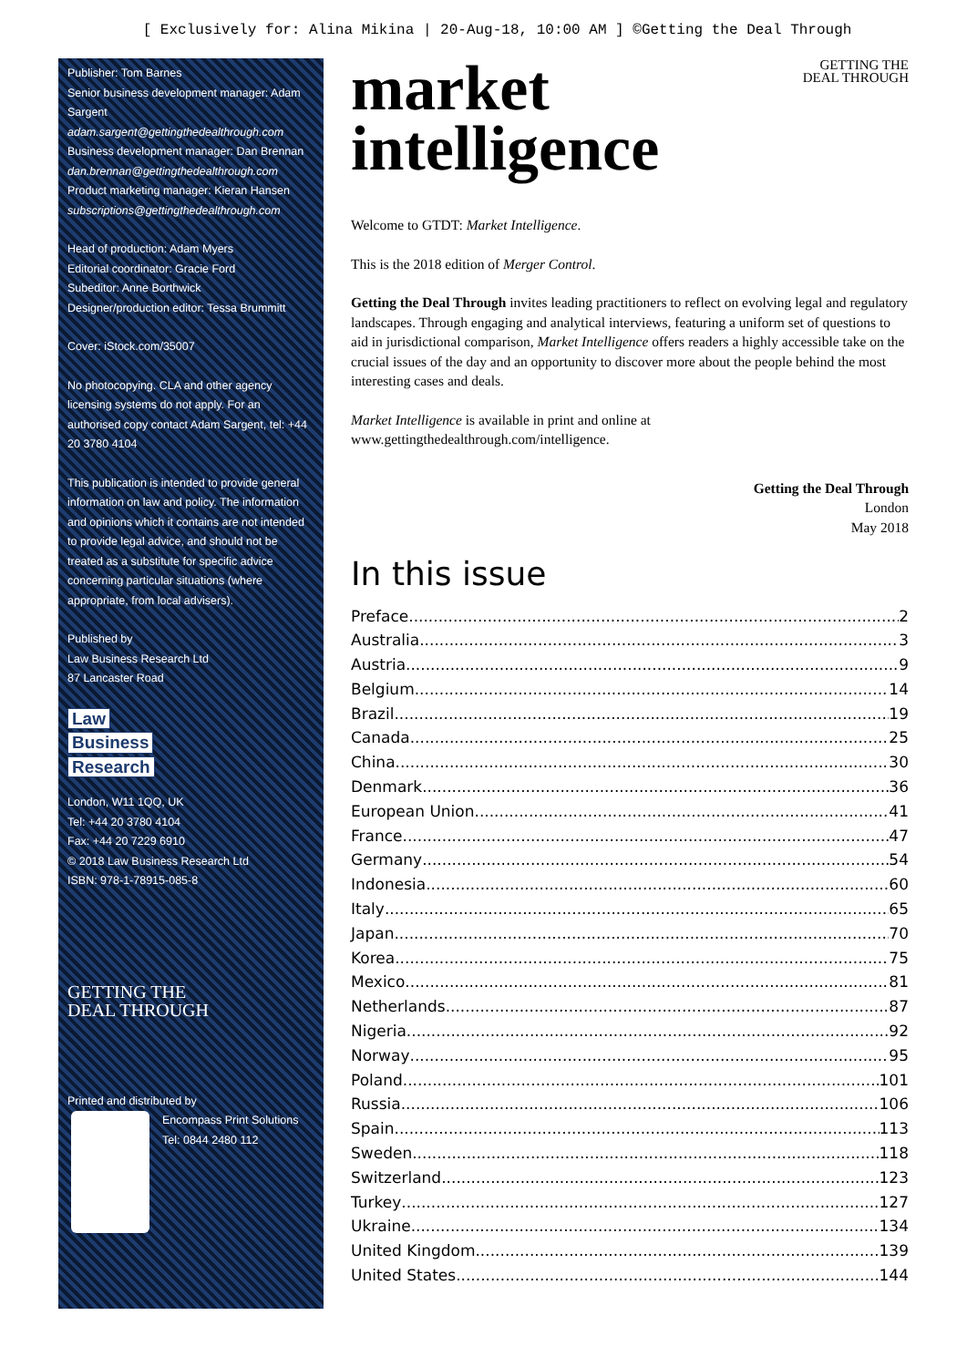[ Exclusively for: Alina Mikina | 20-Aug-18, 10:00 AM ] ©Getting the Deal Through
Publisher: Tom Barnes
Senior business development manager: Adam Sargent
adam.sargent@gettingthedealthrough.com
Business development manager: Dan Brennan
dan.brennan@gettingthedealthrough.com
Product marketing manager: Kieran Hansen
subscriptions@gettingthedealthrough.com
Head of production: Adam Myers
Editorial coordinator: Gracie Ford
Subeditor: Anne Borthwick
Designer/production editor: Tessa Brummitt
Cover: iStock.com/35007
No photocopying. CLA and other agency licensing systems do not apply. For an authorised copy contact Adam Sargent, tel: +44 20 3780 4104
This publication is intended to provide general information on law and policy. The information and opinions which it contains are not intended to provide legal advice, and should not be treated as a substitute for specific advice concerning particular situations (where appropriate, from local advisers).
Published by
Law Business Research Ltd
87 Lancaster Road
Law
Business
Research
London, W11 1QQ, UK
Tel: +44 20 3780 4104
Fax: +44 20 7229 6910
© 2018 Law Business Research Ltd
ISBN: 978-1-78915-085-8
GETTING THE
DEAL THROUGH
Printed and distributed by
Encompass Print Solutions
Tel: 0844 2480 112
GETTING THE
DEAL THROUGH
market
intelligence
Welcome to GTDT: Market Intelligence.
This is the 2018 edition of Merger Control.
Getting the Deal Through invites leading practitioners to reflect on evolving legal and regulatory landscapes. Through engaging and analytical interviews, featuring a uniform set of questions to aid in jurisdictional comparison, Market Intelligence offers readers a highly accessible take on the crucial issues of the day and an opportunity to discover more about the people behind the most interesting cases and deals.
Market Intelligence is available in print and online at
www.gettingthedealthrough.com/intelligence.
Getting the Deal Through
London
May 2018
In this issue
Preface 2
Australia 3
Austria 9
Belgium 14
Brazil 19
Canada 25
China 30
Denmark 36
European Union 41
France 47
Germany 54
Indonesia 60
Italy 65
Japan 70
Korea 75
Mexico 81
Netherlands 87
Nigeria 92
Norway 95
Poland 101
Russia 106
Spain 113
Sweden 118
Switzerland 123
Turkey 127
Ukraine 134
United Kingdom 139
United States 144